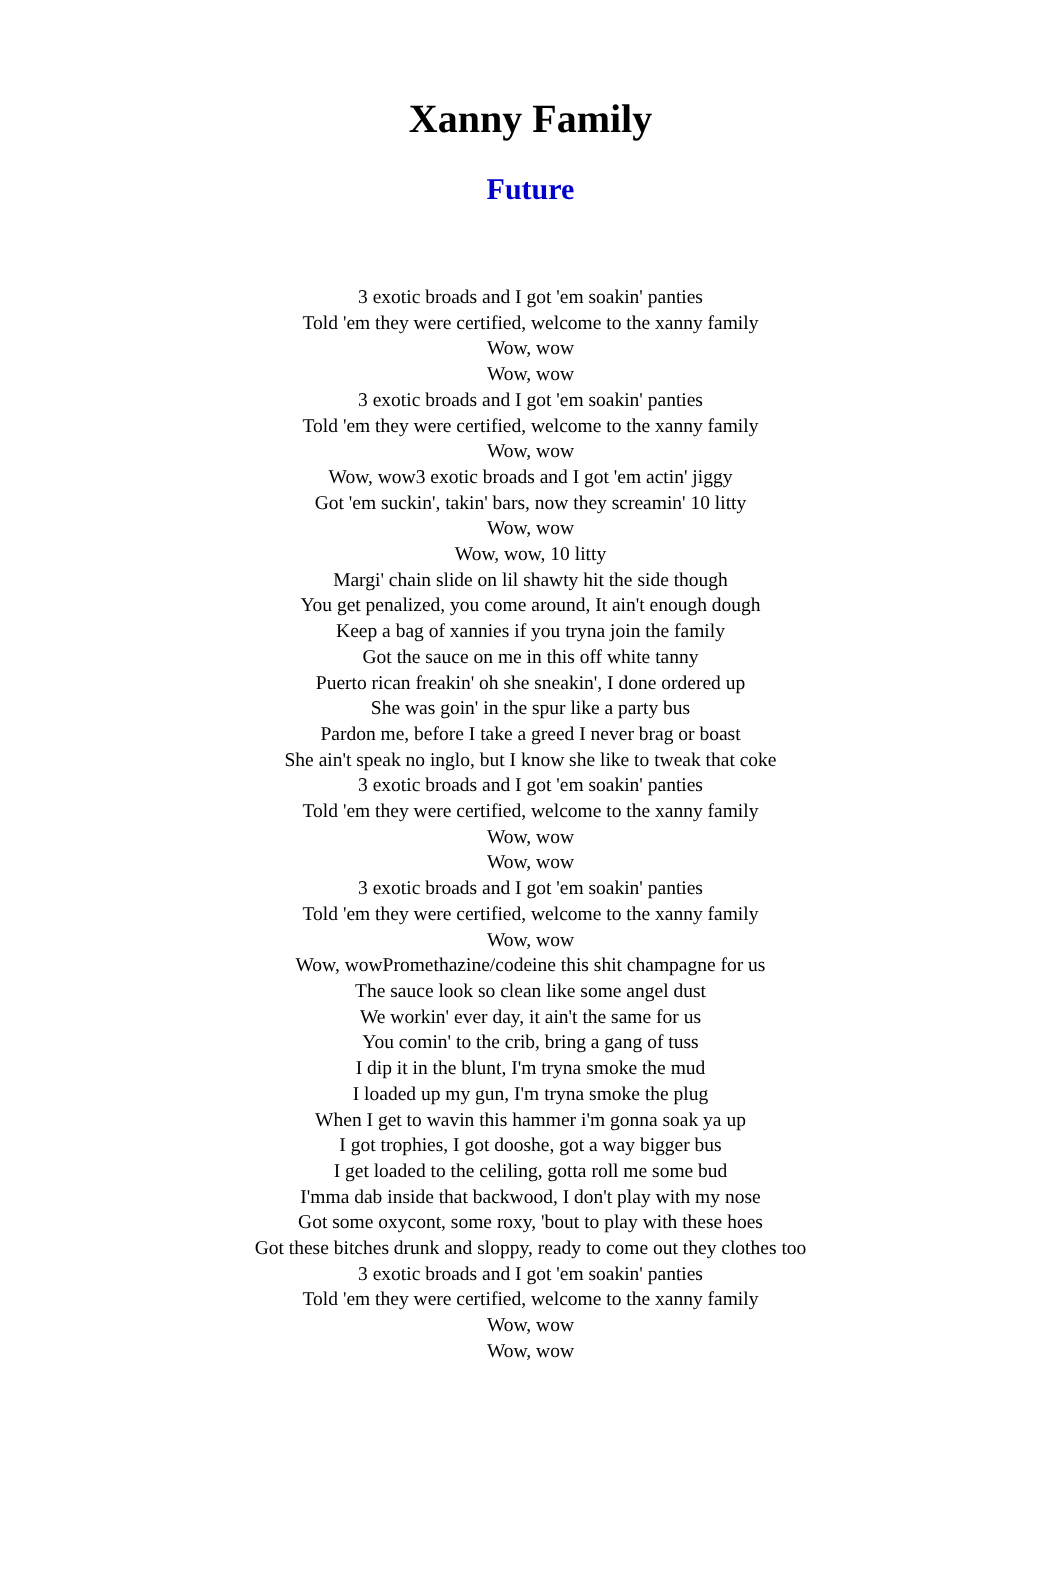Xanny Family
Future
3 exotic broads and I got 'em soakin' panties
Told 'em they were certified, welcome to the xanny family
Wow, wow
Wow, wow
3 exotic broads and I got 'em soakin' panties
Told 'em they were certified, welcome to the xanny family
Wow, wow
Wow, wow3 exotic broads and I got 'em actin' jiggy
Got 'em suckin', takin' bars, now they screamin' 10 litty
Wow, wow
Wow, wow, 10 litty
Margi' chain slide on lil shawty hit the side though
You get penalized, you come around, It ain't enough dough
Keep a bag of xannies if you tryna join the family
Got the sauce on me in this off white tanny
Puerto rican freakin' oh she sneakin', I done ordered up
She was goin' in the spur like a party bus
Pardon me, before I take a greed I never brag or boast
She ain't speak no inglo, but I know she like to tweak that coke
3 exotic broads and I got 'em soakin' panties
Told 'em they were certified, welcome to the xanny family
Wow, wow
Wow, wow
3 exotic broads and I got 'em soakin' panties
Told 'em they were certified, welcome to the xanny family
Wow, wow
Wow, wowPromethazine/codeine this shit champagne for us
The sauce look so clean like some angel dust
We workin' ever day, it ain't the same for us
You comin' to the crib, bring a gang of tuss
I dip it in the blunt, I'm tryna smoke the mud
I loaded up my gun, I'm tryna smoke the plug
When I get to wavin this hammer i'm gonna soak ya up
I got trophies, I got dooshe, got a way bigger bus
I get loaded to the celiling, gotta roll me some bud
I'mma dab inside that backwood, I don't play with my nose
Got some oxycont, some roxy, 'bout to play with these hoes
Got these bitches drunk and sloppy, ready to come out they clothes too
3 exotic broads and I got 'em soakin' panties
Told 'em they were certified, welcome to the xanny family
Wow, wow
Wow, wow